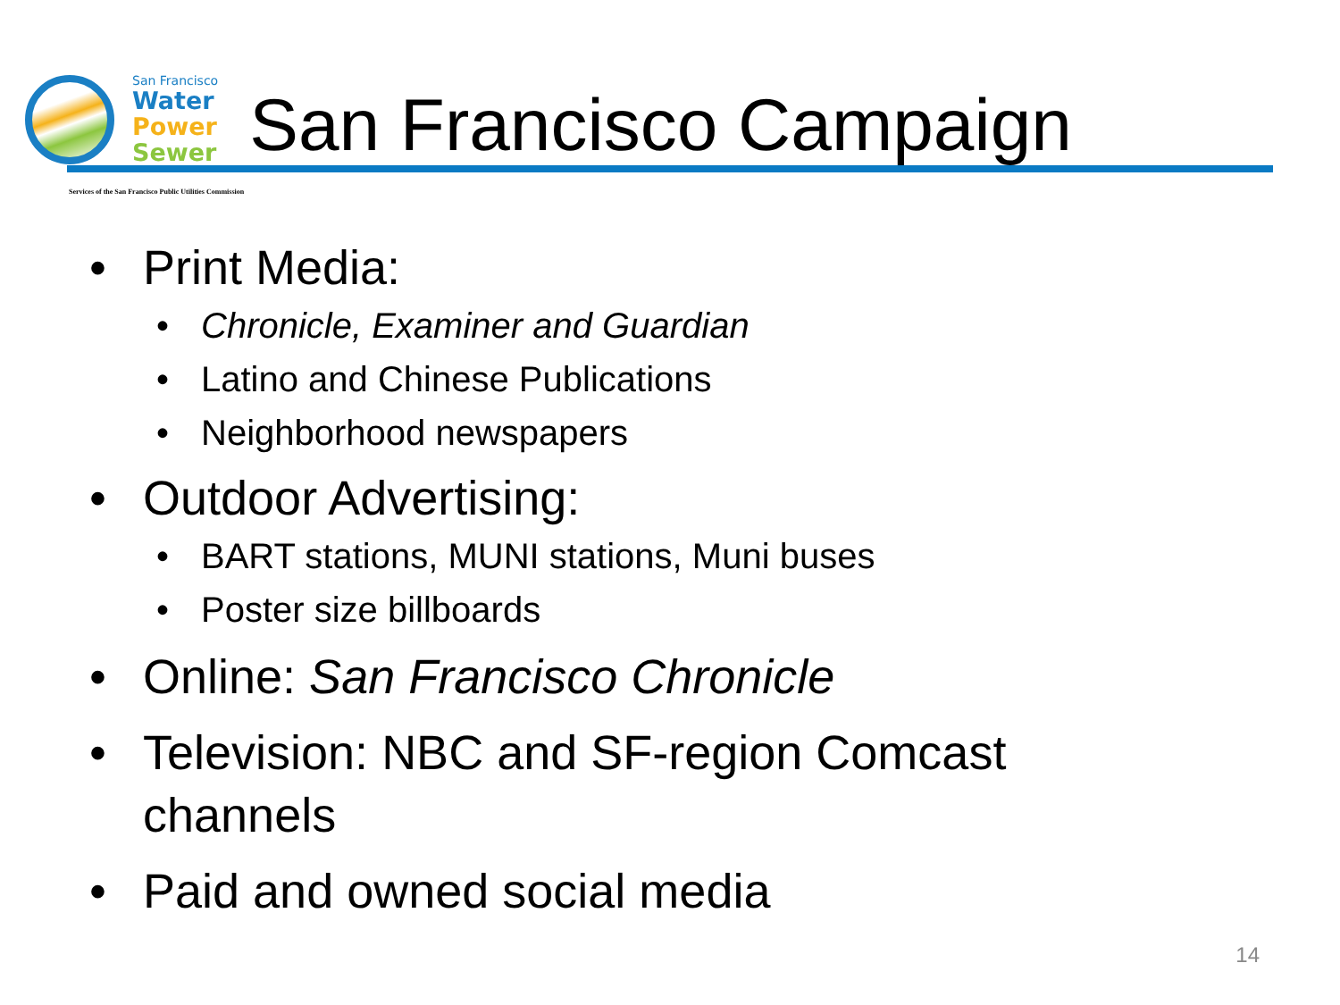San Francisco
Water
Power
Sewer
San Francisco Campaign
Services of the San Francisco Public Utilities Commission
• Print Media:
• Chronicle, Examiner and Guardian
• Latino and Chinese Publications
• Neighborhood newspapers
• Outdoor Advertising:
• BART stations, MUNI stations, Muni buses
• Poster size billboards
• Online: San Francisco Chronicle
• Television: NBC and SF-region Comcast
channels
• Paid and owned social media
14